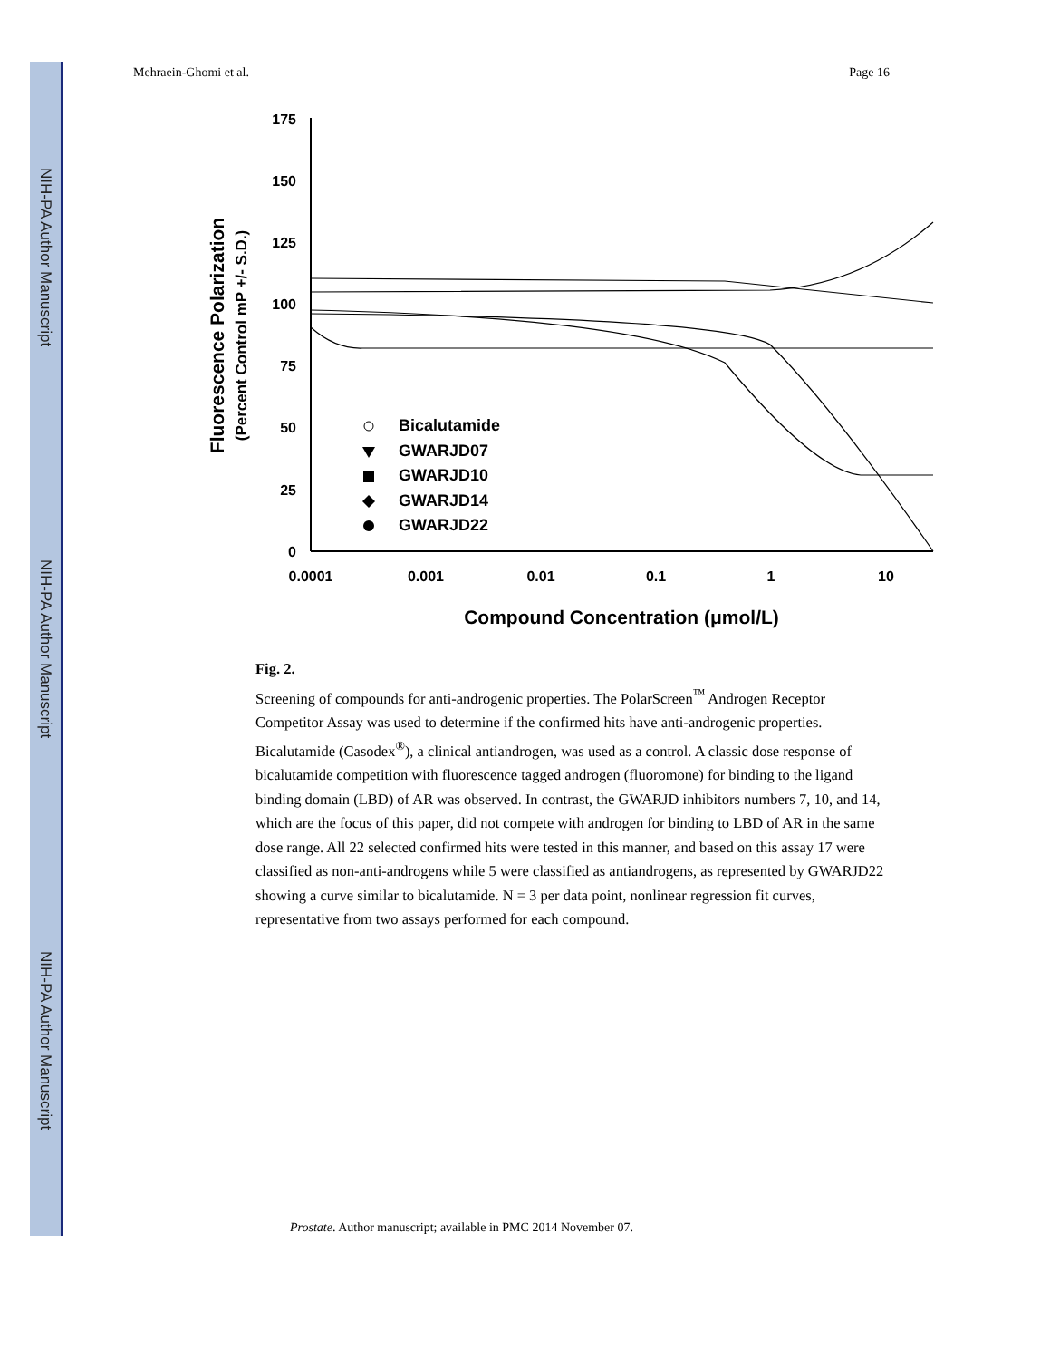NIH-PA Author Manuscript
NIH-PA Author Manuscript
NIH-PA Author Manuscript
Mehraein-Ghomi et al. Page 16
175
150
125
100
75
50
25
0
0.0001
0.001
0.01
0.1
1
10
Compound Concentration (μmol/L)
Fluorescence Polarization
(Percent Control mP +/- S.D.)
Bicalutamide
GWARJD07
GWARJD10
GWARJD14
GWARJD22
Fig. 2.
Screening of compounds for anti-androgenic properties. The PolarScreen<sup>™</sup> Androgen Receptor Competitor Assay was used to determine if the confirmed hits have anti-androgenic properties. Bicalutamide (Casodex<sup>®</sup>), a clinical antiandrogen, was used as a control. A classic dose response of bicalutamide competition with fluorescence tagged androgen (fluoromone) for binding to the ligand binding domain (LBD) of AR was observed. In contrast, the GWARJD inhibitors numbers 7, 10, and 14, which are the focus of this paper, did not compete with androgen for binding to LBD of AR in the same dose range. All 22 selected confirmed hits were tested in this manner, and based on this assay 17 were classified as non-anti-androgens while 5 were classified as antiandrogens, as represented by GWARJD22 showing a curve similar to bicalutamide. N = 3 per data point, nonlinear regression fit curves, representative from two assays performed for each compound.
Prostate. Author manuscript; available in PMC 2014 November 07.